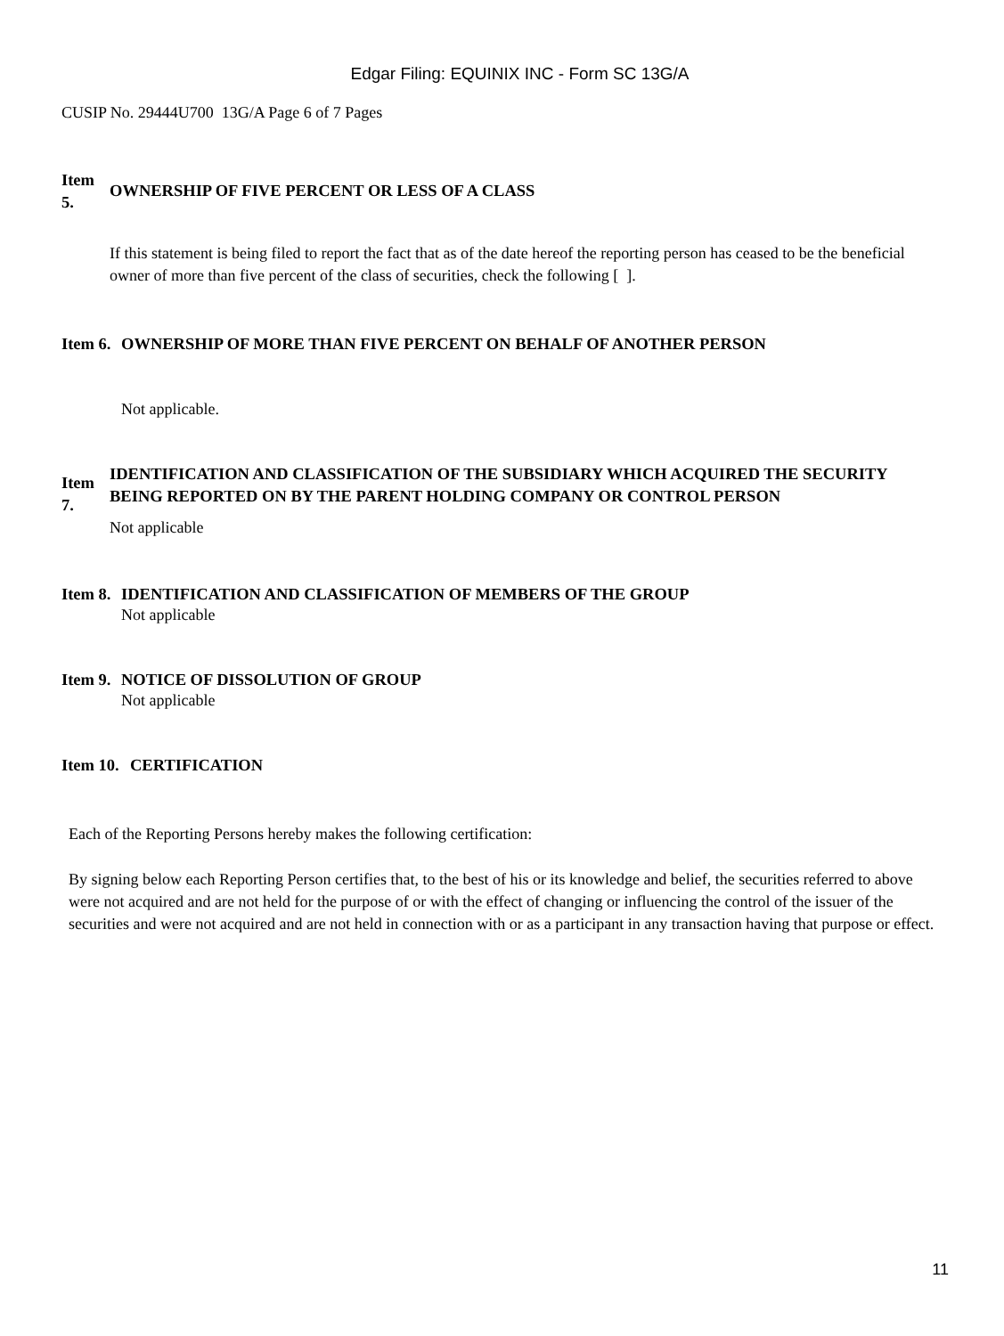Edgar Filing: EQUINIX INC - Form SC 13G/A
CUSIP No. 29444U700 13G/A Page 6 of 7 Pages
Item 5.
OWNERSHIP OF FIVE PERCENT OR LESS OF A CLASS
If this statement is being filed to report the fact that as of the date hereof the reporting person has ceased to be the beneficial owner of more than five percent of the class of securities, check the following [ ].
Item 6.
OWNERSHIP OF MORE THAN FIVE PERCENT ON BEHALF OF ANOTHER PERSON
Not applicable.
Item 7.
IDENTIFICATION AND CLASSIFICATION OF THE SUBSIDIARY WHICH ACQUIRED THE SECURITY BEING REPORTED ON BY THE PARENT HOLDING COMPANY OR CONTROL PERSON
Not applicable
Item 8.
IDENTIFICATION AND CLASSIFICATION OF MEMBERS OF THE GROUP
Not applicable
Item 9.
NOTICE OF DISSOLUTION OF GROUP
Not applicable
Item 10.
CERTIFICATION
Each of the Reporting Persons hereby makes the following certification:
By signing below each Reporting Person certifies that, to the best of his or its knowledge and belief, the securities referred to above were not acquired and are not held for the purpose of or with the effect of changing or influencing the control of the issuer of the securities and were not acquired and are not held in connection with or as a participant in any transaction having that purpose or effect.
11